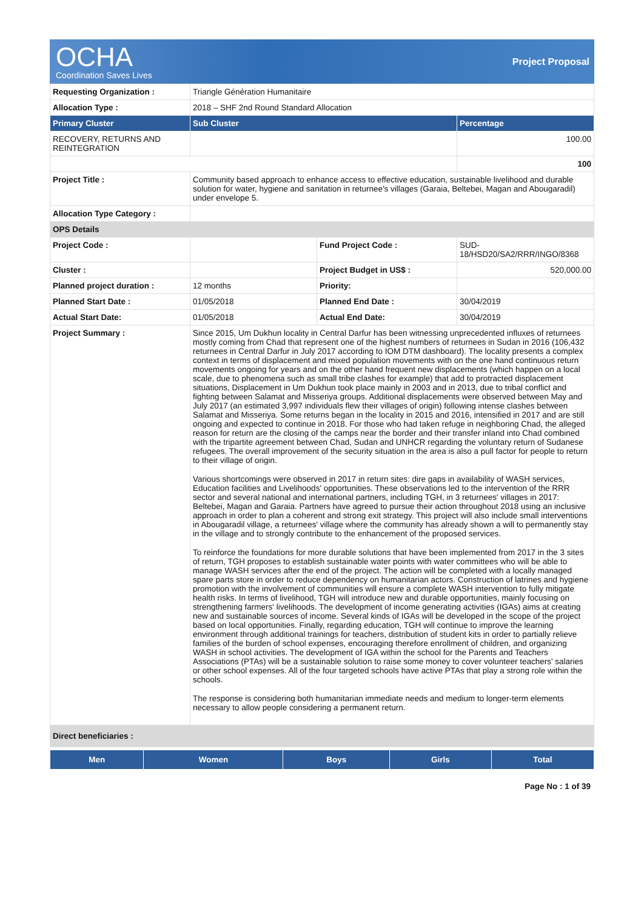OCHA
Coordination Saves Lives
Project Proposal
| Requesting Organization : | Triangle Génération Humanitaire | | |
| Allocation Type : | 2018 – SHF 2nd Round Standard Allocation | | |
| Primary Cluster | Sub Cluster | | Percentage |
| RECOVERY, RETURNS AND REINTEGRATION | | | 100.00 |
| | | | 100 |
| Project Title : | Community based approach to enhance access to effective education, sustainable livelihood and durable solution for water, hygiene and sanitation in returnee's villages (Garaia, Beltebei, Magan and Abougaradil) under envelope 5. | | |
| Allocation Type Category : | | | |
| OPS Details | | | |
| Project Code : | | Fund Project Code : | SUD-18/HSD20/SA2/RRR/INGO/8368 |
| Cluster : | | Project Budget in US$ : | 520,000.00 |
| Planned project duration : | 12 months | Priority: | |
| Planned Start Date : | 01/05/2018 | Planned End Date : | 30/04/2019 |
| Actual Start Date: | 01/05/2018 | Actual End Date: | 30/04/2019 |
| Project Summary : | Since 2015, Um Dukhun locality in Central Darfur has been witnessing unprecedented influxes of returnees mostly coming from Chad that represent one of the highest numbers of returnees in Sudan in 2016 (106,432 returnees in Central Darfur in July 2017 according to IOM DTM dashboard). The locality presents a complex context in terms of displacement and mixed population movements with on the one hand continuous return movements ongoing for years and on the other hand frequent new displacements (which happen on a local scale, due to phenomena such as small tribe clashes for example) that add to protracted displacement situations, Displacement in Um Dukhun took place mainly in 2003 and in 2013, due to tribal conflict and fighting between Salamat and Misseriya groups. Additional displacements were observed between May and July 2017 (an estimated 3,997 individuals flew their villages of origin) following intense clashes between Salamat and Misseriya. Some returns began in the locality in 2015 and 2016, intensified in 2017 and are still ongoing and expected to continue in 2018. For those who had taken refuge in neighboring Chad, the alleged reason for return are the closing of the camps near the border and their transfer inland into Chad combined with the tripartite agreement between Chad, Sudan and UNHCR regarding the voluntary return of Sudanese refugees. The overall improvement of the security situation in the area is also a pull factor for people to return to their village of origin. Various shortcomings were observed in 2017 in return sites: dire gaps in availability of WASH services, Education facilities and Livelihoods' opportunities. These observations led to the intervention of the RRR sector and several national and international partners, including TGH, in 3 returnees' villages in 2017: Beltebei, Magan and Garaia. Partners have agreed to pursue their action throughout 2018 using an inclusive approach in order to plan a coherent and strong exit strategy. This project will also include small interventions in Abougaradil village, a returnees' village where the community has already shown a will to permanently stay in the village and to strongly contribute to the enhancement of the proposed services. To reinforce the foundations for more durable solutions that have been implemented from 2017 in the 3 sites of return, TGH proposes to establish sustainable water points with water committees who will be able to manage WASH services after the end of the project. The action will be completed with a locally managed spare parts store in order to reduce dependency on humanitarian actors. Construction of latrines and hygiene promotion with the involvement of communities will ensure a complete WASH intervention to fully mitigate health risks. In terms of livelihood, TGH will introduce new and durable opportunities, mainly focusing on strengthening farmers' livelihoods. The development of income generating activities (IGAs) aims at creating new and sustainable sources of income. Several kinds of IGAs will be developed in the scope of the project based on local opportunities. Finally, regarding education, TGH will continue to improve the learning environment through additional trainings for teachers, distribution of student kits in order to partially relieve families of the burden of school expenses, encouraging therefore enrollment of children, and organizing WASH in school activities. The development of IGA within the school for the Parents and Teachers Associations (PTAs) will be a sustainable solution to raise some money to cover volunteer teachers' salaries or other school expenses. All of the four targeted schools have active PTAs that play a strong role within the schools. The response is considering both humanitarian immediate needs and medium to longer-term elements necessary to allow people considering a permanent return. | | |
| Direct beneficiaries : | | | |
| Men | Women | Boys | Girls | Total |
| --- | --- | --- | --- | --- |
Page No : 1 of 39